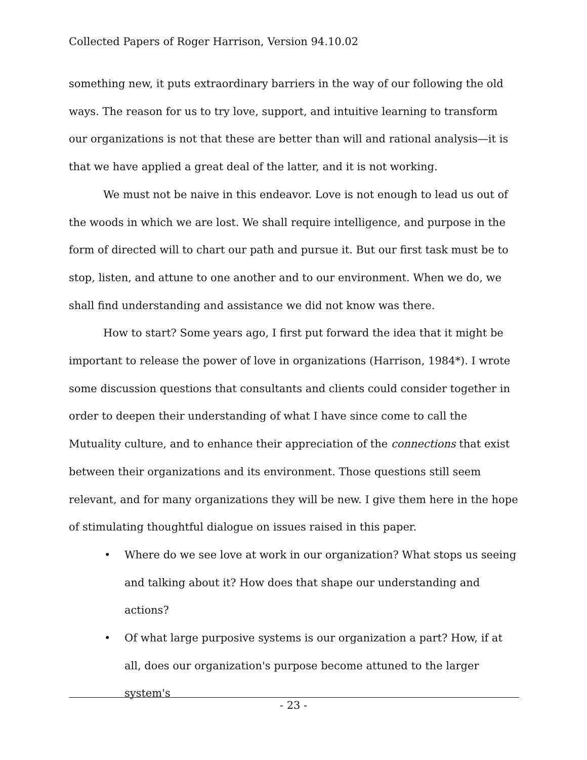Collected Papers of Roger Harrison, Version 94.10.02
something new, it puts extraordinary barriers in the way of our following the old ways. The reason for us to try love, support, and intuitive learning to transform our organizations is not that these are better than will and rational analysis—it is that we have applied a great deal of the latter, and it is not working.
We must not be naive in this endeavor. Love is not enough to lead us out of the woods in which we are lost. We shall require intelligence, and purpose in the form of directed will to chart our path and pursue it. But our first task must be to stop, listen, and attune to one another and to our environment. When we do, we shall find understanding and assistance we did not know was there.
How to start? Some years ago, I first put forward the idea that it might be important to release the power of love in organizations (Harrison, 1984*). I wrote some discussion questions that consultants and clients could consider together in order to deepen their understanding of what I have since come to call the Mutuality culture, and to enhance their appreciation of the connections that exist between their organizations and its environment. Those questions still seem relevant, and for many organizations they will be new. I give them here in the hope of stimulating thoughtful dialogue on issues raised in this paper.
• Where do we see love at work in our organization? What stops us seeing and talking about it? How does that shape our understanding and actions?
• Of what large purposive systems is our organization a part? How, if at all, does our organization's purpose become attuned to the larger system's
- 23 -